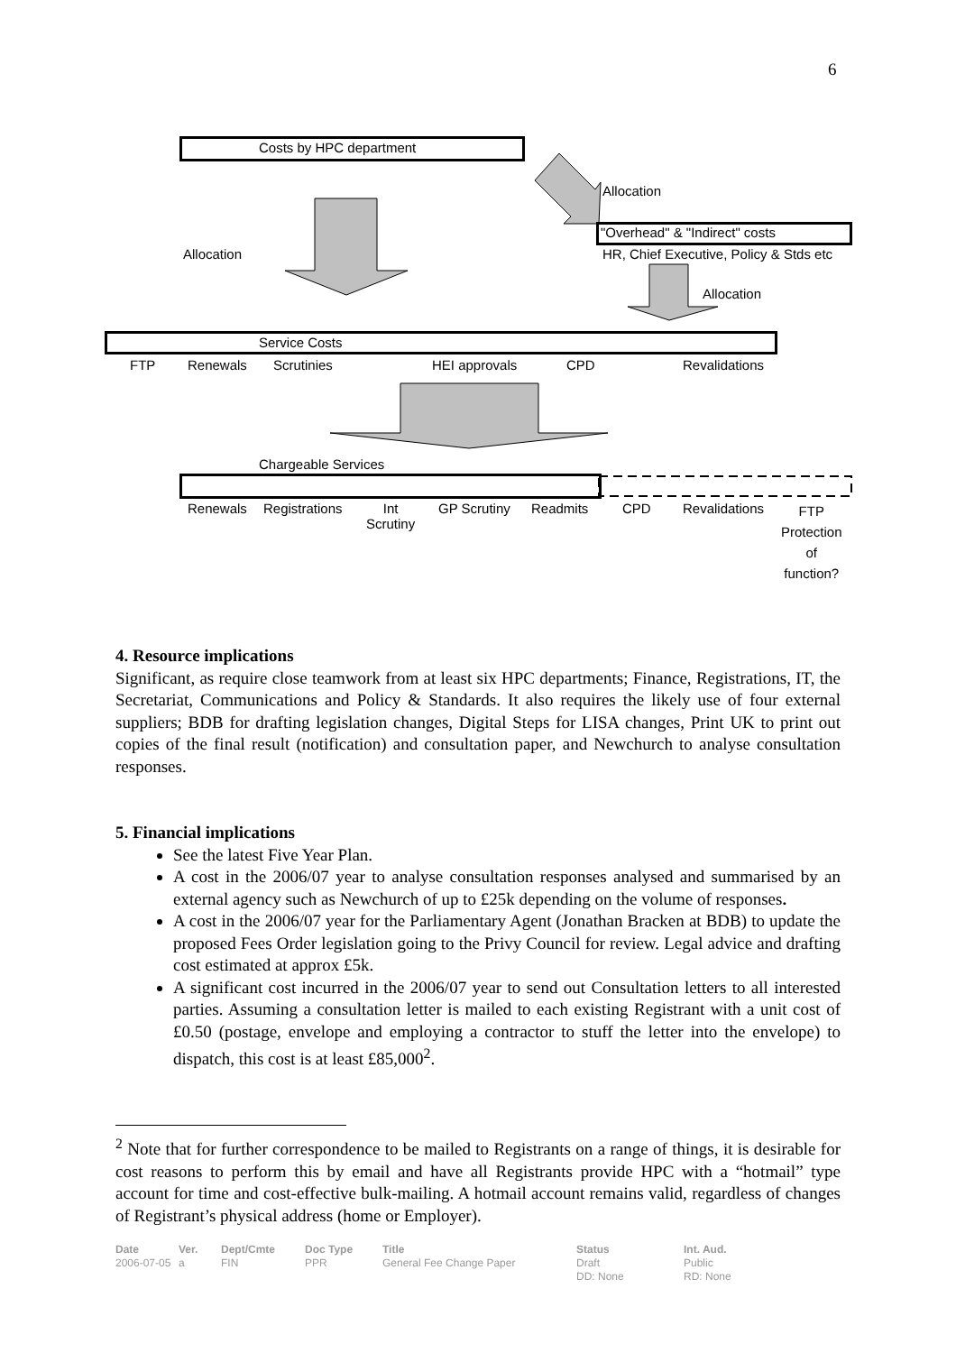6
Costs by HPC department
Allocation
"Overhead" & "Indirect" costs
Allocation HR, Chief Executive, Policy & Stds etc
Allocation
Service Costs
FTP Renewals Scrutinies HEI approvals CPD Revalidations
Chargeable Services
Renewals Registrations
Int
Scrutiny
GP Scrutiny Readmits CPD Revalidations
FTP
Protection
of
function?
4. Resource implications
Significant, as require close teamwork from at least six HPC departments; Finance, Registrations, IT, the Secretariat, Communications and Policy & Standards. It also requires the likely use of four external suppliers; BDB for drafting legislation changes, Digital Steps for LISA changes, Print UK to print out copies of the final result (notification) and consultation paper, and Newchurch to analyse consultation responses.
5. Financial implications
See the latest Five Year Plan.
A cost in the 2006/07 year to analyse consultation responses analysed and summarised by an external agency such as Newchurch of up to £25k depending on the volume of responses.
A cost in the 2006/07 year for the Parliamentary Agent (Jonathan Bracken at BDB) to update the proposed Fees Order legislation going to the Privy Council for review. Legal advice and drafting cost estimated at approx £5k.
A significant cost incurred in the 2006/07 year to send out Consultation letters to all interested parties. Assuming a consultation letter is mailed to each existing Registrant with a unit cost of £0.50 (postage, envelope and employing a contractor to stuff the letter into the envelope) to dispatch, this cost is at least £85,000<sup>2</sup>.
<sup>2</sup> Note that for further correspondence to be mailed to Registrants on a range of things, it is desirable for cost reasons to perform this by email and have all Registrants provide HPC with a “hotmail” type account for time and cost-effective bulk-mailing. A hotmail account remains valid, regardless of changes of Registrant’s physical address (home or Employer).
Date
2006-07-05
Ver.
a
Dept/Cmte
FIN
Doc Type
PPR
Title
General Fee Change Paper
Status
Draft
DD: None
Int. Aud.
Public
RD: None